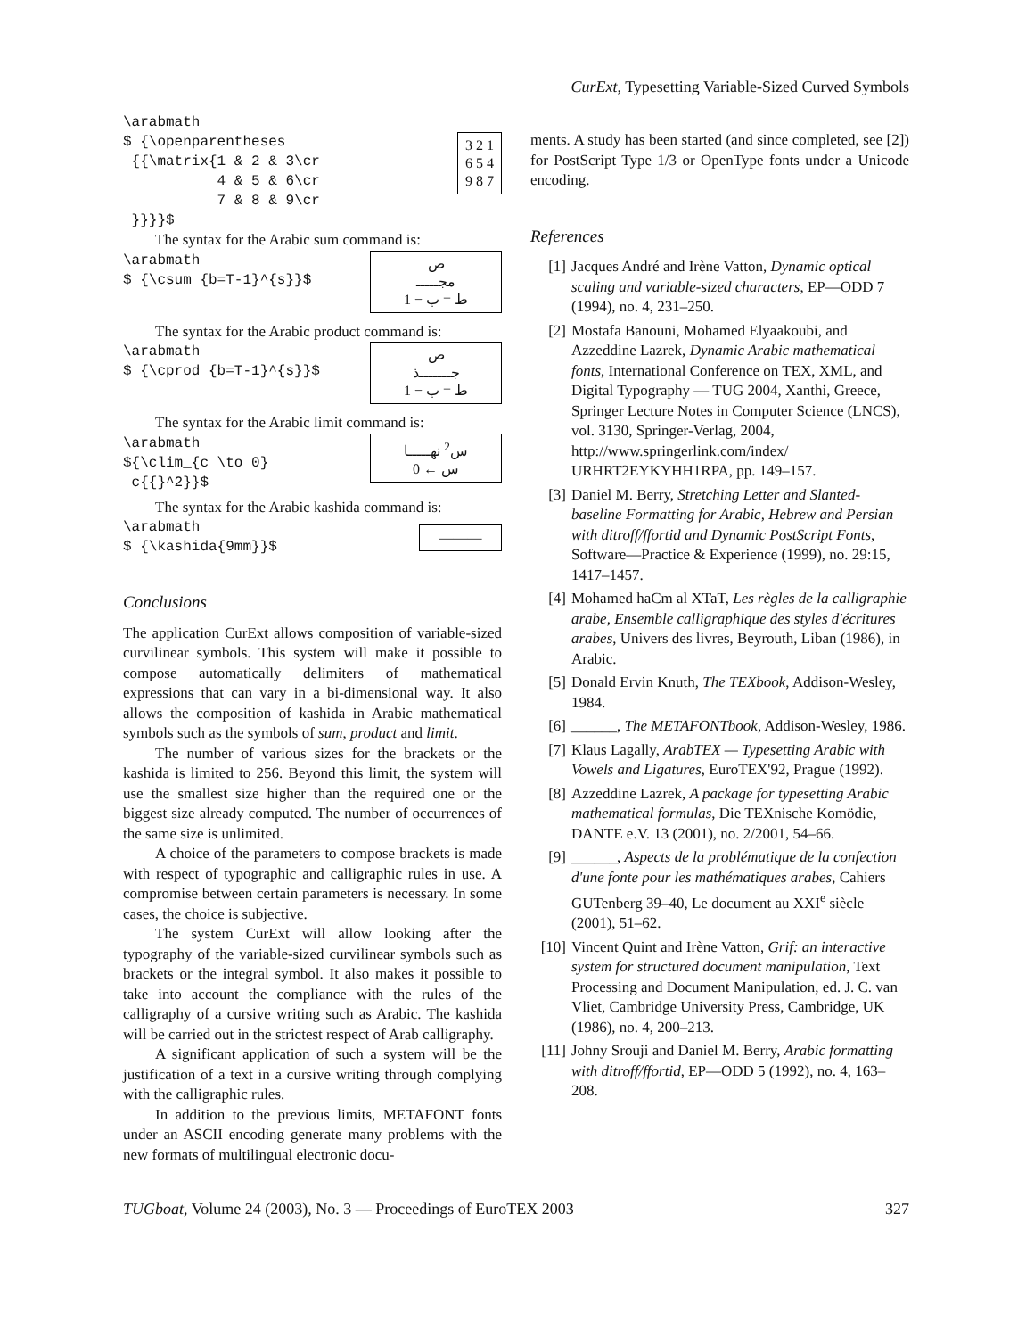CurExt, Typesetting Variable-Sized Curved Symbols
\arabmath
$ {\openparentheses
 {{\matrix{1 & 2 & 3\cr
           4 & 5 & 6\cr
           7 & 8 & 9\cr
 }}}}$
3 2 1
6 5 4
9 8 7
The syntax for the Arabic sum command is:
\arabmath
$ {\csum_{b=T-1}^{s}}$
ص
مجـــــ
1 − ط = ب
The syntax for the Arabic product command is:
\arabmath
$ {\cprod_{b=T-1}^{s}}$
ص
جـــــــذ
1 − ط = ب
The syntax for the Arabic limit command is:
\arabmath
${\clim_{c \to 0}
 c{{}^2}}$
س<sup>2</sup> نهـــــا
0 ← س
The syntax for the Arabic kashida command is:
\arabmath
$ {\kashida{9mm}}$
———
Conclusions
The application CurExt allows composition of variable-sized curvilinear symbols. This system will make it possible to compose automatically delimiters of mathematical expressions that can vary in a bi-dimensional way. It also allows the composition of kashida in Arabic mathematical symbols such as the symbols of sum, product and limit.
The number of various sizes for the brackets or the kashida is limited to 256. Beyond this limit, the system will use the smallest size higher than the required one or the biggest size already computed. The number of occurrences of the same size is unlimited.
A choice of the parameters to compose brackets is made with respect of typographic and calligraphic rules in use. A compromise between certain parameters is necessary. In some cases, the choice is subjective.
The system CurExt will allow looking after the typography of the variable-sized curvilinear symbols such as brackets or the integral symbol. It also makes it possible to take into account the compliance with the rules of the calligraphy of a cursive writing such as Arabic. The kashida will be carried out in the strictest respect of Arab calligraphy.
A significant application of such a system will be the justification of a text in a cursive writing through complying with the calligraphic rules.
In addition to the previous limits, METAFONT fonts under an ASCII encoding generate many problems with the new formats of multilingual electronic docu-
ments. A study has been started (and since completed, see [2]) for PostScript Type 1/3 or OpenType fonts under a Unicode encoding.
References
[1] Jacques André and Irène Vatton, Dynamic optical scaling and variable-sized characters, EP—ODD 7 (1994), no. 4, 231–250.
[2] Mostafa Banouni, Mohamed Elyaakoubi, and Azzeddine Lazrek, Dynamic Arabic mathematical fonts, International Conference on TEX, XML, and Digital Typography — TUG 2004, Xanthi, Greece, Springer Lecture Notes in Computer Science (LNCS), vol. 3130, Springer-Verlag, 2004, http://www.springerlink.com/index/ URHRT2EYKYHH1RPA, pp. 149–157.
[3] Daniel M. Berry, Stretching Letter and Slanted-baseline Formatting for Arabic, Hebrew and Persian with ditroff/ffortid and Dynamic PostScript Fonts, Software—Practice & Experience (1999), no. 29:15, 1417–1457.
[4] Mohamed haCm al XTaT, Les règles de la calligraphie arabe, Ensemble calligraphique des styles d'écritures arabes, Univers des livres, Beyrouth, Liban (1986), in Arabic.
[5] Donald Ervin Knuth, The TEXbook, Addison-Wesley, 1984.
[6] ______, The METAFONTbook, Addison-Wesley, 1986.
[7] Klaus Lagally, ArabTEX — Typesetting Arabic with Vowels and Ligatures, EuroTEX'92, Prague (1992).
[8] Azzeddine Lazrek, A package for typesetting Arabic mathematical formulas, Die TEXnische Komödie, DANTE e.V. 13 (2001), no. 2/2001, 54–66.
[9] ______, Aspects de la problématique de la confection d'une fonte pour les mathématiques arabes, Cahiers GUTenberg 39–40, Le document au XXI<sup>e</sup> siècle (2001), 51–62.
[10] Vincent Quint and Irène Vatton, Grif: an interactive system for structured document manipulation, Text Processing and Document Manipulation, ed. J. C. van Vliet, Cambridge University Press, Cambridge, UK (1986), no. 4, 200–213.
[11] Johny Srouji and Daniel M. Berry, Arabic formatting with ditroff/ffortid, EP—ODD 5 (1992), no. 4, 163–208.
TUGboat, Volume 24 (2003), No. 3 — Proceedings of EuroTEX 2003 327